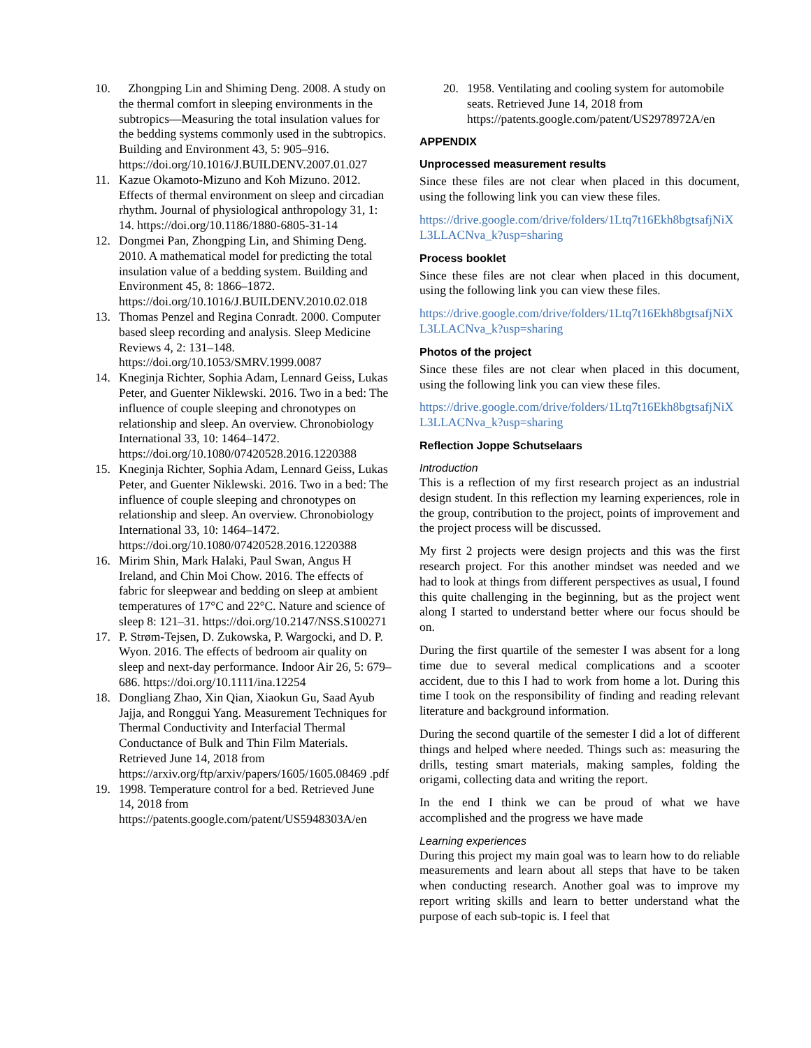10. Zhongping Lin and Shiming Deng. 2008. A study on the thermal comfort in sleeping environments in the subtropics—Measuring the total insulation values for the bedding systems commonly used in the subtropics. Building and Environment 43, 5: 905–916. https://doi.org/10.1016/J.BUILDENV.2007.01.027
11. Kazue Okamoto-Mizuno and Koh Mizuno. 2012. Effects of thermal environment on sleep and circadian rhythm. Journal of physiological anthropology 31, 1: 14. https://doi.org/10.1186/1880-6805-31-14
12. Dongmei Pan, Zhongping Lin, and Shiming Deng. 2010. A mathematical model for predicting the total insulation value of a bedding system. Building and Environment 45, 8: 1866–1872. https://doi.org/10.1016/J.BUILDENV.2010.02.018
13. Thomas Penzel and Regina Conradt. 2000. Computer based sleep recording and analysis. Sleep Medicine Reviews 4, 2: 131–148. https://doi.org/10.1053/SMRV.1999.0087
14. Kneginja Richter, Sophia Adam, Lennard Geiss, Lukas Peter, and Guenter Niklewski. 2016. Two in a bed: The influence of couple sleeping and chronotypes on relationship and sleep. An overview. Chronobiology International 33, 10: 1464–1472. https://doi.org/10.1080/07420528.2016.1220388
15. Kneginja Richter, Sophia Adam, Lennard Geiss, Lukas Peter, and Guenter Niklewski. 2016. Two in a bed: The influence of couple sleeping and chronotypes on relationship and sleep. An overview. Chronobiology International 33, 10: 1464–1472. https://doi.org/10.1080/07420528.2016.1220388
16. Mirim Shin, Mark Halaki, Paul Swan, Angus H Ireland, and Chin Moi Chow. 2016. The effects of fabric for sleepwear and bedding on sleep at ambient temperatures of 17°C and 22°C. Nature and science of sleep 8: 121–31. https://doi.org/10.2147/NSS.S100271
17. P. Strøm-Tejsen, D. Zukowska, P. Wargocki, and D. P. Wyon. 2016. The effects of bedroom air quality on sleep and next-day performance. Indoor Air 26, 5: 679–686. https://doi.org/10.1111/ina.12254
18. Dongliang Zhao, Xin Qian, Xiaokun Gu, Saad Ayub Jajja, and Ronggui Yang. Measurement Techniques for Thermal Conductivity and Interfacial Thermal Conductance of Bulk and Thin Film Materials. Retrieved June 14, 2018 from https://arxiv.org/ftp/arxiv/papers/1605/1605.08469 .pdf
19. 1998. Temperature control for a bed. Retrieved June 14, 2018 from https://patents.google.com/patent/US5948303A/en
20. 1958. Ventilating and cooling system for automobile seats. Retrieved June 14, 2018 from https://patents.google.com/patent/US2978972A/en
APPENDIX
Unprocessed measurement results
Since these files are not clear when placed in this document, using the following link you can view these files.
https://drive.google.com/drive/folders/1Ltq7t16Ekh8bgtsafjNiXL3LLACNva_k?usp=sharing
Process booklet
Since these files are not clear when placed in this document, using the following link you can view these files.
https://drive.google.com/drive/folders/1Ltq7t16Ekh8bgtsafjNiXL3LLACNva_k?usp=sharing
Photos of the project
Since these files are not clear when placed in this document, using the following link you can view these files.
https://drive.google.com/drive/folders/1Ltq7t16Ekh8bgtsafjNiXL3LLACNva_k?usp=sharing
Reflection Joppe Schutselaars
Introduction
This is a reflection of my first research project as an industrial design student. In this reflection my learning experiences, role in the group, contribution to the project, points of improvement and the project process will be discussed.
My first 2 projects were design projects and this was the first research project. For this another mindset was needed and we had to look at things from different perspectives as usual, I found this quite challenging in the beginning, but as the project went along I started to understand better where our focus should be on.
During the first quartile of the semester I was absent for a long time due to several medical complications and a scooter accident, due to this I had to work from home a lot. During this time I took on the responsibility of finding and reading relevant literature and background information.
During the second quartile of the semester I did a lot of different things and helped where needed. Things such as: measuring the drills, testing smart materials, making samples, folding the origami, collecting data and writing the report.
In the end I think we can be proud of what we have accomplished and the progress we have made
Learning experiences
During this project my main goal was to learn how to do reliable measurements and learn about all steps that have to be taken when conducting research. Another goal was to improve my report writing skills and learn to better understand what the purpose of each sub-topic is. I feel that